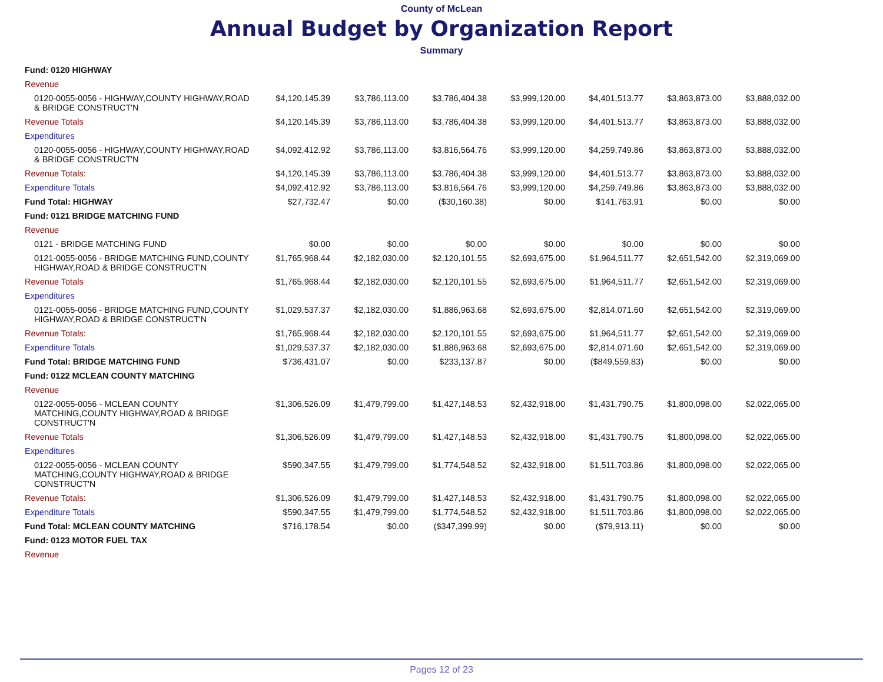County of McLean
Annual Budget by Organization Report
Summary
| Fund: 0120 HIGHWAY | | | | | | | |
| Revenue | | | | | | | |
| 0120-0055-0056 - HIGHWAY,COUNTY HIGHWAY,ROAD & BRIDGE CONSTRUCT'N | $4,120,145.39 | $3,786,113.00 | $3,786,404.38 | $3,999,120.00 | $4,401,513.77 | $3,863,873.00 | $3,888,032.00 |
| Revenue Totals | $4,120,145.39 | $3,786,113.00 | $3,786,404.38 | $3,999,120.00 | $4,401,513.77 | $3,863,873.00 | $3,888,032.00 |
| Expenditures | | | | | | | |
| 0120-0055-0056 - HIGHWAY,COUNTY HIGHWAY,ROAD & BRIDGE CONSTRUCT'N | $4,092,412.92 | $3,786,113.00 | $3,816,564.76 | $3,999,120.00 | $4,259,749.86 | $3,863,873.00 | $3,888,032.00 |
| Revenue Totals: | $4,120,145.39 | $3,786,113.00 | $3,786,404.38 | $3,999,120.00 | $4,401,513.77 | $3,863,873.00 | $3,888,032.00 |
| Expenditure Totals | $4,092,412.92 | $3,786,113.00 | $3,816,564.76 | $3,999,120.00 | $4,259,749.86 | $3,863,873.00 | $3,888,032.00 |
| Fund Total: HIGHWAY | $27,732.47 | $0.00 | ($30,160.38) | $0.00 | $141,763.91 | $0.00 | $0.00 |
| Fund: 0121 BRIDGE MATCHING FUND | | | | | | | |
| Revenue | | | | | | | |
| 0121 - BRIDGE MATCHING FUND | $0.00 | $0.00 | $0.00 | $0.00 | $0.00 | $0.00 | $0.00 |
| 0121-0055-0056 - BRIDGE MATCHING FUND,COUNTY HIGHWAY,ROAD & BRIDGE CONSTRUCT'N | $1,765,968.44 | $2,182,030.00 | $2,120,101.55 | $2,693,675.00 | $1,964,511.77 | $2,651,542.00 | $2,319,069.00 |
| Revenue Totals | $1,765,968.44 | $2,182,030.00 | $2,120,101.55 | $2,693,675.00 | $1,964,511.77 | $2,651,542.00 | $2,319,069.00 |
| Expenditures | | | | | | | |
| 0121-0055-0056 - BRIDGE MATCHING FUND,COUNTY HIGHWAY,ROAD & BRIDGE CONSTRUCT'N | $1,029,537.37 | $2,182,030.00 | $1,886,963.68 | $2,693,675.00 | $2,814,071.60 | $2,651,542.00 | $2,319,069.00 |
| Revenue Totals: | $1,765,968.44 | $2,182,030.00 | $2,120,101.55 | $2,693,675.00 | $1,964,511.77 | $2,651,542.00 | $2,319,069.00 |
| Expenditure Totals | $1,029,537.37 | $2,182,030.00 | $1,886,963.68 | $2,693,675.00 | $2,814,071.60 | $2,651,542.00 | $2,319,069.00 |
| Fund Total: BRIDGE MATCHING FUND | $736,431.07 | $0.00 | $233,137.87 | $0.00 | ($849,559.83) | $0.00 | $0.00 |
| Fund: 0122 MCLEAN COUNTY MATCHING | | | | | | | |
| Revenue | | | | | | | |
| 0122-0055-0056 - MCLEAN COUNTY MATCHING,COUNTY HIGHWAY,ROAD & BRIDGE CONSTRUCT'N | $1,306,526.09 | $1,479,799.00 | $1,427,148.53 | $2,432,918.00 | $1,431,790.75 | $1,800,098.00 | $2,022,065.00 |
| Revenue Totals | $1,306,526.09 | $1,479,799.00 | $1,427,148.53 | $2,432,918.00 | $1,431,790.75 | $1,800,098.00 | $2,022,065.00 |
| Expenditures | | | | | | | |
| 0122-0055-0056 - MCLEAN COUNTY MATCHING,COUNTY HIGHWAY,ROAD & BRIDGE CONSTRUCT'N | $590,347.55 | $1,479,799.00 | $1,774,548.52 | $2,432,918.00 | $1,511,703.86 | $1,800,098.00 | $2,022,065.00 |
| Revenue Totals: | $1,306,526.09 | $1,479,799.00 | $1,427,148.53 | $2,432,918.00 | $1,431,790.75 | $1,800,098.00 | $2,022,065.00 |
| Expenditure Totals | $590,347.55 | $1,479,799.00 | $1,774,548.52 | $2,432,918.00 | $1,511,703.86 | $1,800,098.00 | $2,022,065.00 |
| Fund Total: MCLEAN COUNTY MATCHING | $716,178.54 | $0.00 | ($347,399.99) | $0.00 | ($79,913.11) | $0.00 | $0.00 |
| Fund: 0123 MOTOR FUEL TAX | | | | | | | |
| Revenue | | | | | | | |
Pages 12 of 23